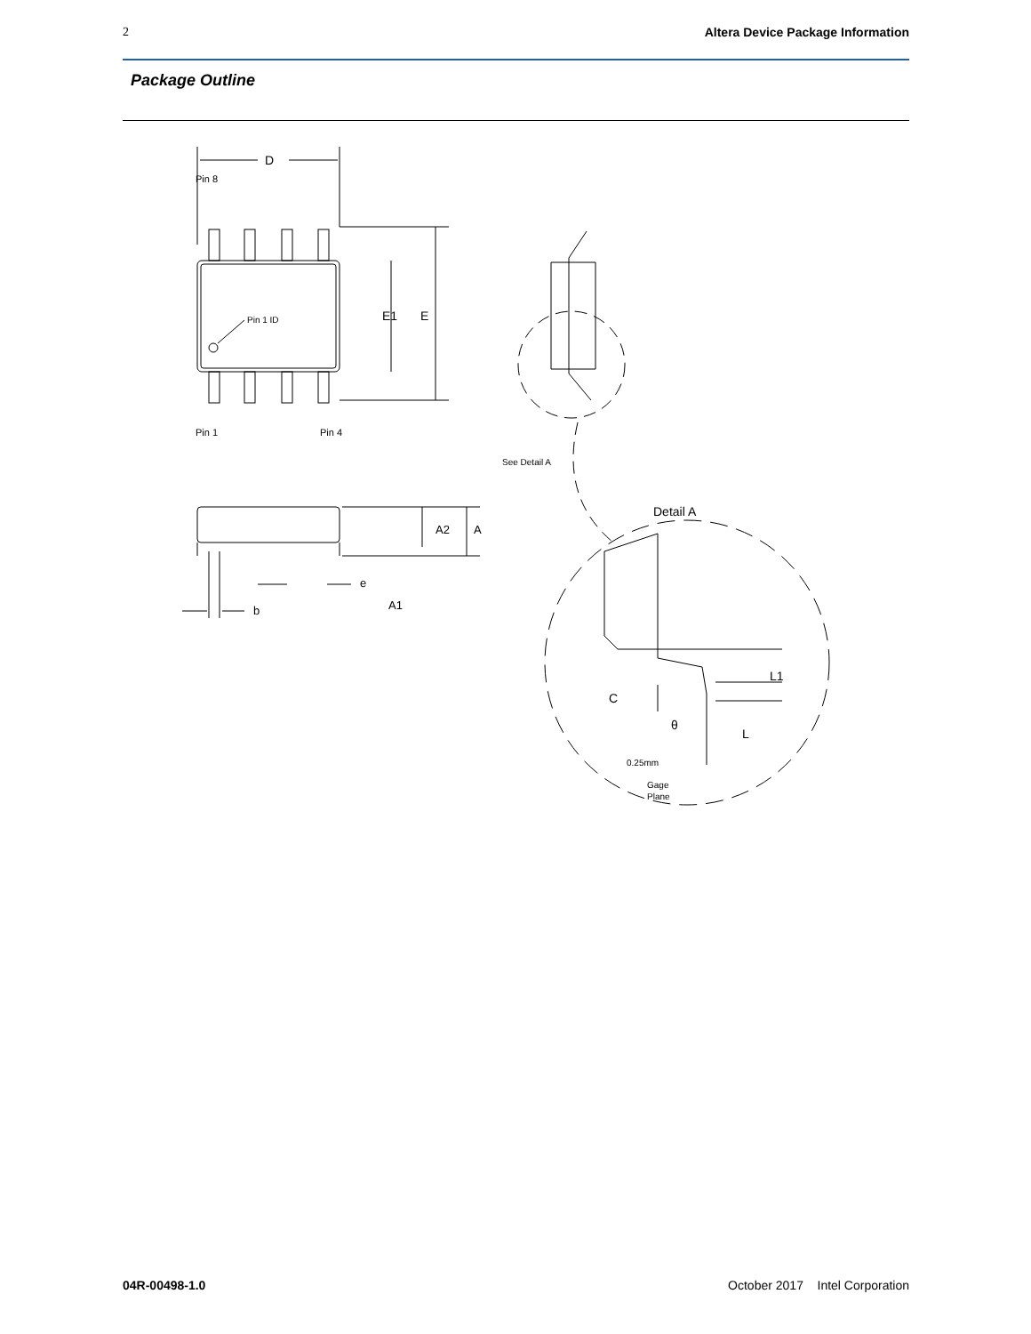2 Altera Device Package Information
Package Outline
D
E
E1
Pin 1 ID
Pin 8
Pin 1
Pin 4
See Detail A
A2
A
e
A1
b
Detail A
L1
L
C
θ
0.25mm
Gage
Plane
04R-00498-1.0 October 2017 Intel Corporation